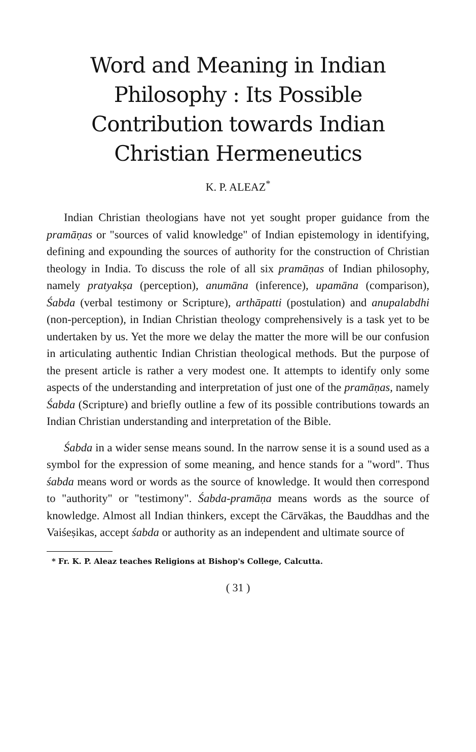Word and Meaning in Indian
Philosophy : Its Possible
Contribution towards Indian
Christian Hermeneutics
K. P. ALEAZ<sup>*</sup>
Indian Christian theologians have not yet sought proper guidance from the pramāṇas or "sources of valid knowledge" of Indian epistemology in identifying, defining and expounding the sources of authority for the construction of Christian theology in India. To discuss the role of all six pramāṇas of Indian philosophy, namely pratyakṣa (perception), anumāna (inference), upamāna (comparison), Śabda (verbal testimony or Scripture), arthāpatti (postulation) and anupalabdhi (non-perception), in Indian Christian theology comprehensively is a task yet to be undertaken by us. Yet the more we delay the matter the more will be our confusion in articulating authentic Indian Christian theological methods. But the purpose of the present article is rather a very modest one. It attempts to identify only some aspects of the understanding and interpretation of just one of the pramāṇas, namely Śabda (Scripture) and briefly outline a few of its possible contributions towards an Indian Christian understanding and interpretation of the Bible.
Śabda in a wider sense means sound. In the narrow sense it is a sound used as a symbol for the expression of some meaning, and hence stands for a "word". Thus śabda means word or words as the source of knowledge. It would then correspond to "authority" or "testimony". Śabda-pramāṇa means words as the source of knowledge. Almost all Indian thinkers, except the Cārvākas, the Bauddhas and the Vaiśeṣikas, accept śabda or authority as an independent and ultimate source of
* Fr. K. P. Aleaz teaches Religions at Bishop's College, Calcutta.
( 31 )